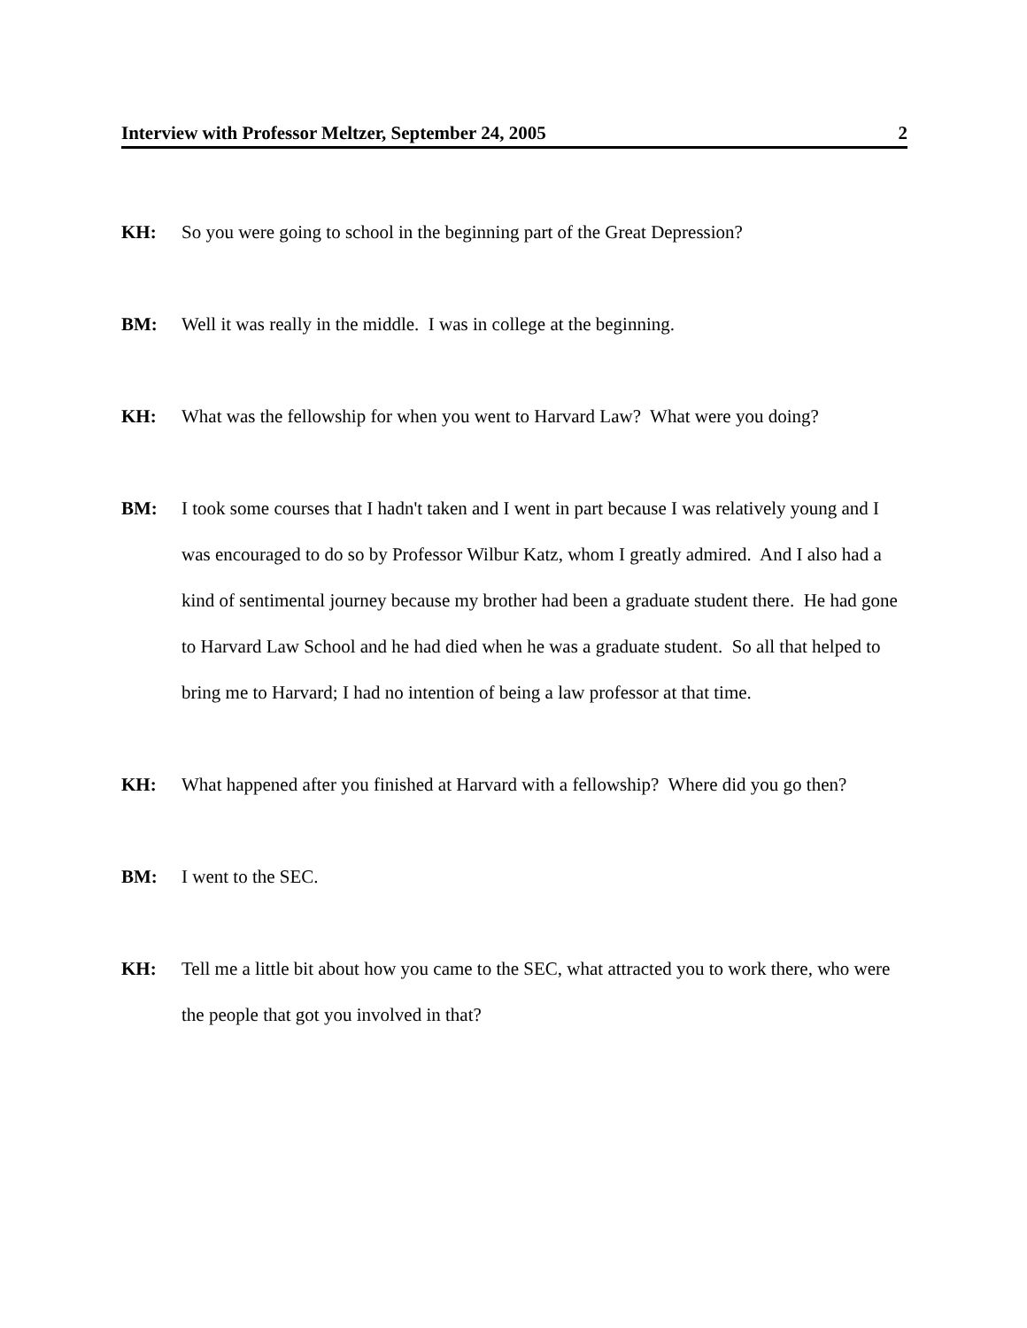Interview with Professor Meltzer, September 24, 2005 2
KH: So you were going to school in the beginning part of the Great Depression?
BM: Well it was really in the middle. I was in college at the beginning.
KH: What was the fellowship for when you went to Harvard Law? What were you doing?
BM: I took some courses that I hadn't taken and I went in part because I was relatively young and I was encouraged to do so by Professor Wilbur Katz, whom I greatly admired. And I also had a kind of sentimental journey because my brother had been a graduate student there. He had gone to Harvard Law School and he had died when he was a graduate student. So all that helped to bring me to Harvard; I had no intention of being a law professor at that time.
KH: What happened after you finished at Harvard with a fellowship? Where did you go then?
BM: I went to the SEC.
KH: Tell me a little bit about how you came to the SEC, what attracted you to work there, who were the people that got you involved in that?